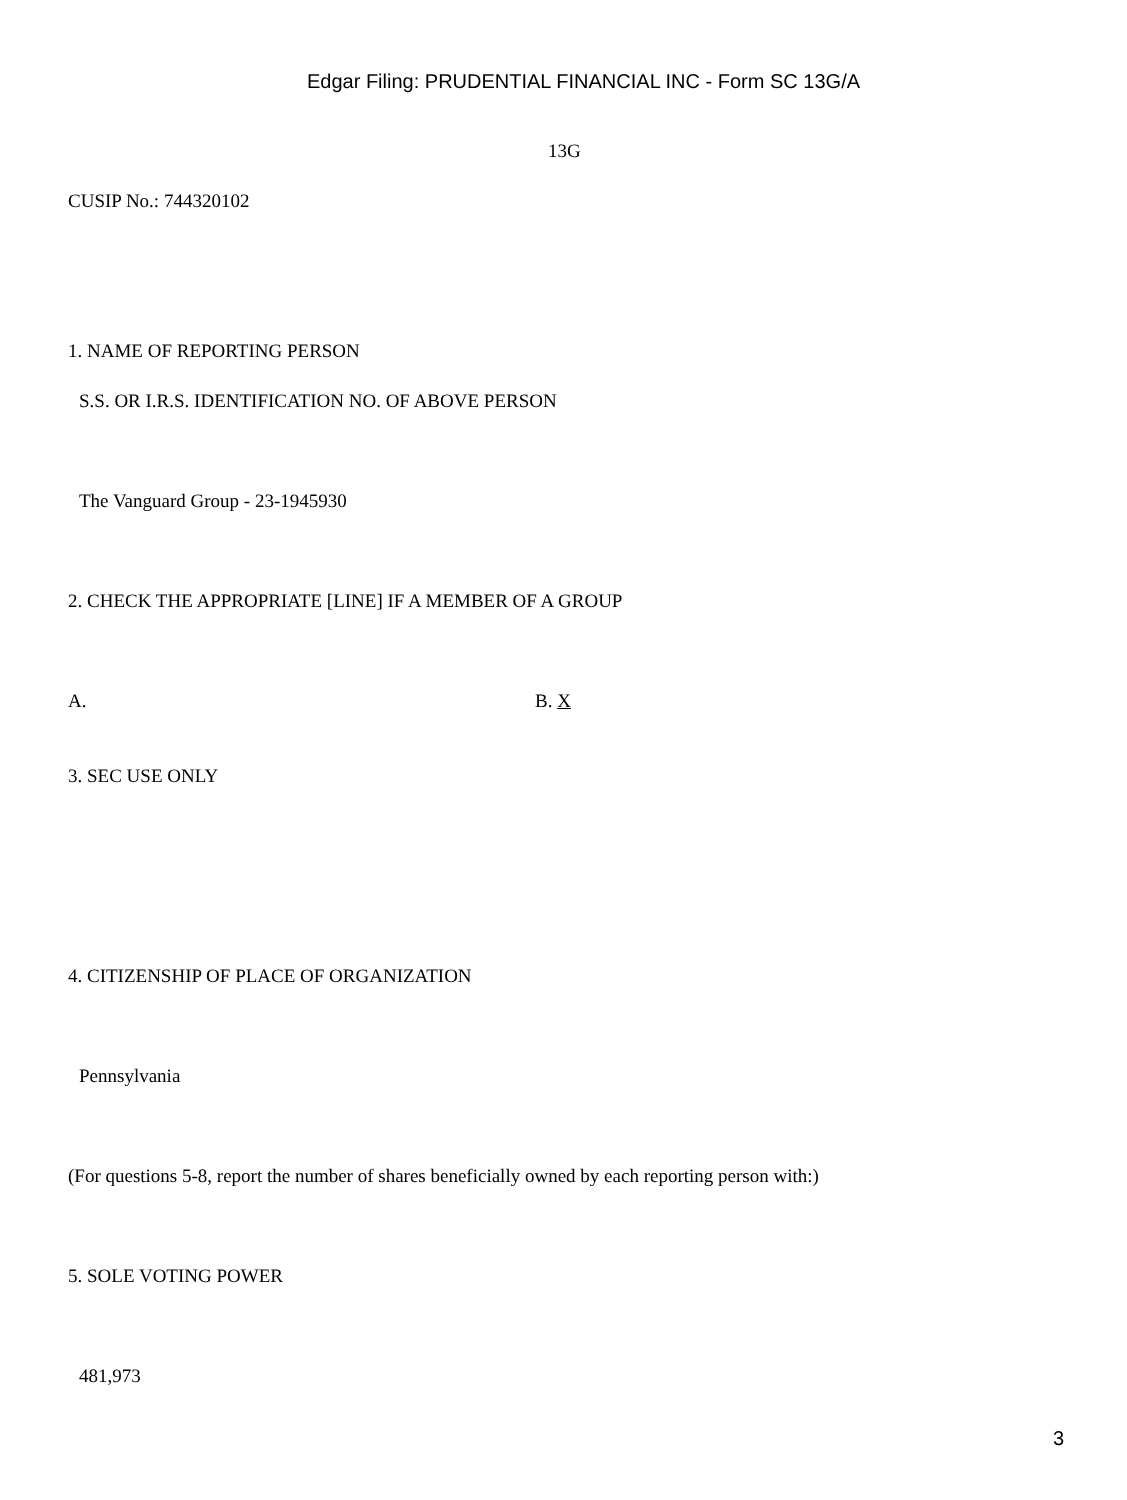Edgar Filing: PRUDENTIAL FINANCIAL INC - Form SC 13G/A
13G
CUSIP No.: 744320102
1. NAME OF REPORTING PERSON
S.S. OR I.R.S. IDENTIFICATION NO. OF ABOVE PERSON
The Vanguard Group - 23-1945930
2. CHECK THE APPROPRIATE [LINE] IF A MEMBER OF A GROUP
A. B. X
3. SEC USE ONLY
4. CITIZENSHIP OF PLACE OF ORGANIZATION
Pennsylvania
(For questions 5-8, report the number of shares beneficially owned by each reporting person with:)
5. SOLE VOTING POWER
481,973
3